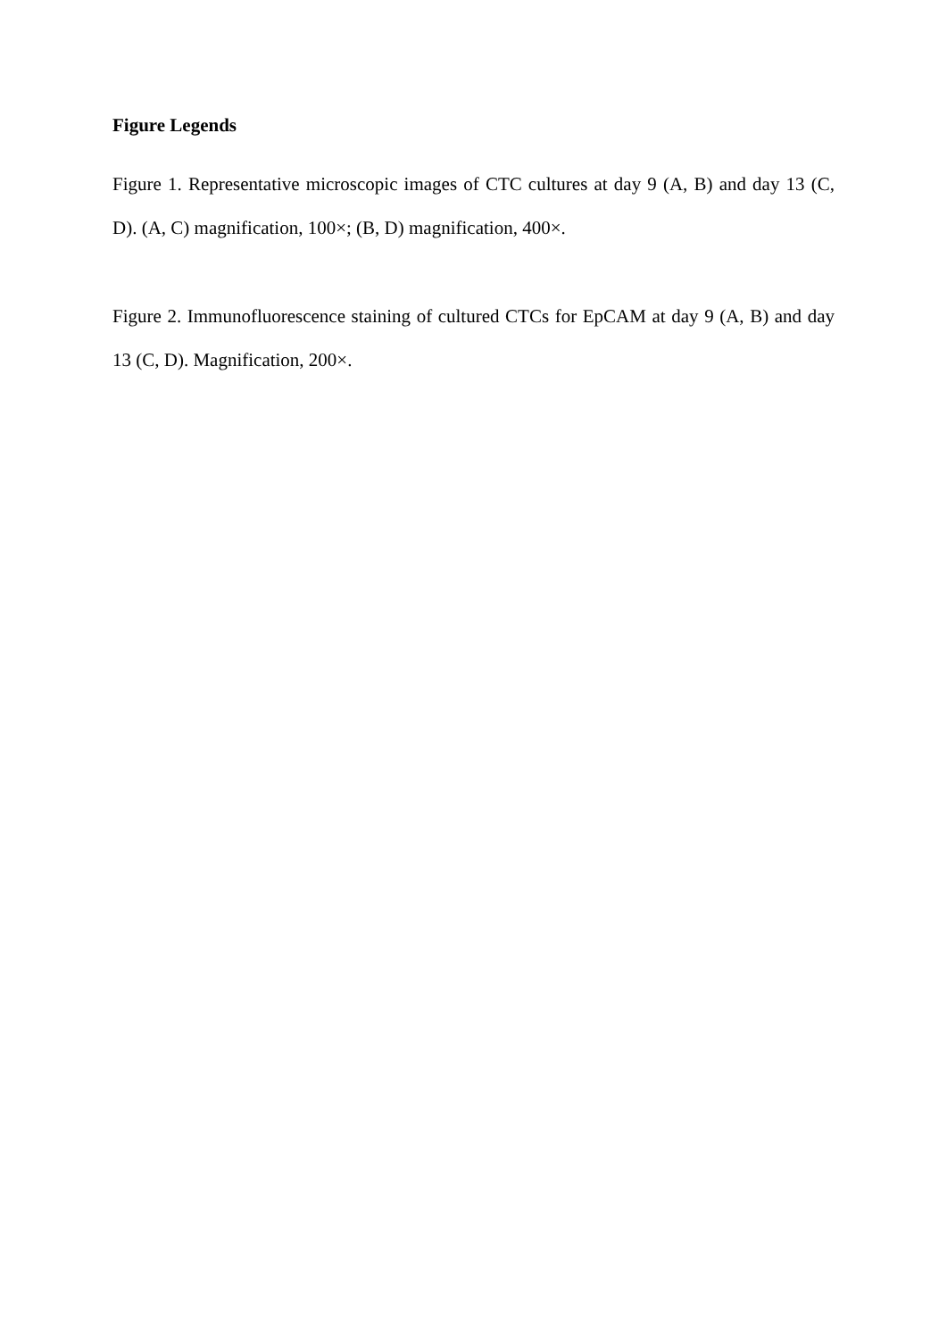Figure Legends
Figure 1. Representative microscopic images of CTC cultures at day 9 (A, B) and day 13 (C, D). (A, C) magnification, 100×; (B, D) magnification, 400×.
Figure 2. Immunofluorescence staining of cultured CTCs for EpCAM at day 9 (A, B) and day 13 (C, D). Magnification, 200×.